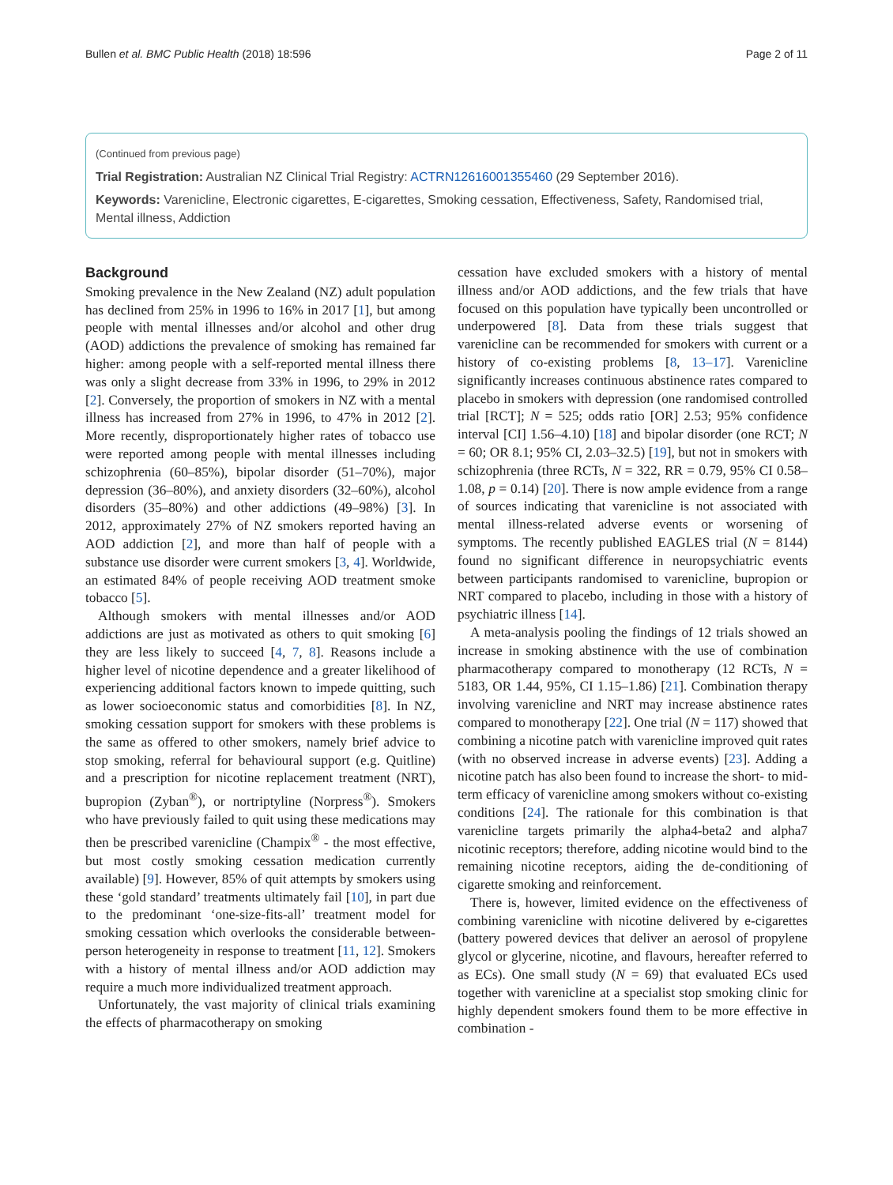Bullen et al. BMC Public Health (2018) 18:596 Page 2 of 11
(Continued from previous page)
Trial Registration: Australian NZ Clinical Trial Registry: ACTRN12616001355460 (29 September 2016).
Keywords: Varenicline, Electronic cigarettes, E-cigarettes, Smoking cessation, Effectiveness, Safety, Randomised trial, Mental illness, Addiction
Background
Smoking prevalence in the New Zealand (NZ) adult population has declined from 25% in 1996 to 16% in 2017 [1], but among people with mental illnesses and/or alcohol and other drug (AOD) addictions the prevalence of smoking has remained far higher: among people with a self-reported mental illness there was only a slight decrease from 33% in 1996, to 29% in 2012 [2]. Conversely, the proportion of smokers in NZ with a mental illness has increased from 27% in 1996, to 47% in 2012 [2]. More recently, disproportionately higher rates of tobacco use were reported among people with mental illnesses including schizophrenia (60–85%), bipolar disorder (51–70%), major depression (36–80%), and anxiety disorders (32–60%), alcohol disorders (35–80%) and other addictions (49–98%) [3]. In 2012, approximately 27% of NZ smokers reported having an AOD addiction [2], and more than half of people with a substance use disorder were current smokers [3, 4]. Worldwide, an estimated 84% of people receiving AOD treatment smoke tobacco [5].
Although smokers with mental illnesses and/or AOD addictions are just as motivated as others to quit smoking [6] they are less likely to succeed [4, 7, 8]. Reasons include a higher level of nicotine dependence and a greater likelihood of experiencing additional factors known to impede quitting, such as lower socioeconomic status and comorbidities [8]. In NZ, smoking cessation support for smokers with these problems is the same as offered to other smokers, namely brief advice to stop smoking, referral for behavioural support (e.g. Quitline) and a prescription for nicotine replacement treatment (NRT), bupropion (Zyban<sup>®</sup>), or nortriptyline (Norpress<sup>®</sup>). Smokers who have previously failed to quit using these medications may then be prescribed varenicline (Champix<sup>®</sup> - the most effective, but most costly smoking cessation medication currently available) [9]. However, 85% of quit attempts by smokers using these ‘gold standard’ treatments ultimately fail [10], in part due to the predominant ‘one-size-fits-all’ treatment model for smoking cessation which overlooks the considerable between-person heterogeneity in response to treatment [11, 12]. Smokers with a history of mental illness and/or AOD addiction may require a much more individualized treatment approach.
Unfortunately, the vast majority of clinical trials examining the effects of pharmacotherapy on smoking
cessation have excluded smokers with a history of mental illness and/or AOD addictions, and the few trials that have focused on this population have typically been uncontrolled or underpowered [8]. Data from these trials suggest that varenicline can be recommended for smokers with current or a history of co-existing problems [8, 13–17]. Varenicline significantly increases continuous abstinence rates compared to placebo in smokers with depression (one randomised controlled trial [RCT]; N = 525; odds ratio [OR] 2.53; 95% confidence interval [CI] 1.56–4.10) [18] and bipolar disorder (one RCT; N = 60; OR 8.1; 95% CI, 2.03–32.5) [19], but not in smokers with schizophrenia (three RCTs, N = 322, RR = 0.79, 95% CI 0.58–1.08, p = 0.14) [20]. There is now ample evidence from a range of sources indicating that varenicline is not associated with mental illness-related adverse events or worsening of symptoms. The recently published EAGLES trial (N = 8144) found no significant difference in neuropsychiatric events between participants randomised to varenicline, bupropion or NRT compared to placebo, including in those with a history of psychiatric illness [14].
A meta-analysis pooling the findings of 12 trials showed an increase in smoking abstinence with the use of combination pharmacotherapy compared to monotherapy (12 RCTs, N = 5183, OR 1.44, 95%, CI 1.15–1.86) [21]. Combination therapy involving varenicline and NRT may increase abstinence rates compared to monotherapy [22]. One trial (N = 117) showed that combining a nicotine patch with varenicline improved quit rates (with no observed increase in adverse events) [23]. Adding a nicotine patch has also been found to increase the short- to mid-term efficacy of varenicline among smokers without co-existing conditions [24]. The rationale for this combination is that varenicline targets primarily the alpha4-beta2 and alpha7 nicotinic receptors; therefore, adding nicotine would bind to the remaining nicotine receptors, aiding the de-conditioning of cigarette smoking and reinforcement.
There is, however, limited evidence on the effectiveness of combining varenicline with nicotine delivered by e-cigarettes (battery powered devices that deliver an aerosol of propylene glycol or glycerine, nicotine, and flavours, hereafter referred to as ECs). One small study (N = 69) that evaluated ECs used together with varenicline at a specialist stop smoking clinic for highly dependent smokers found them to be more effective in combination -